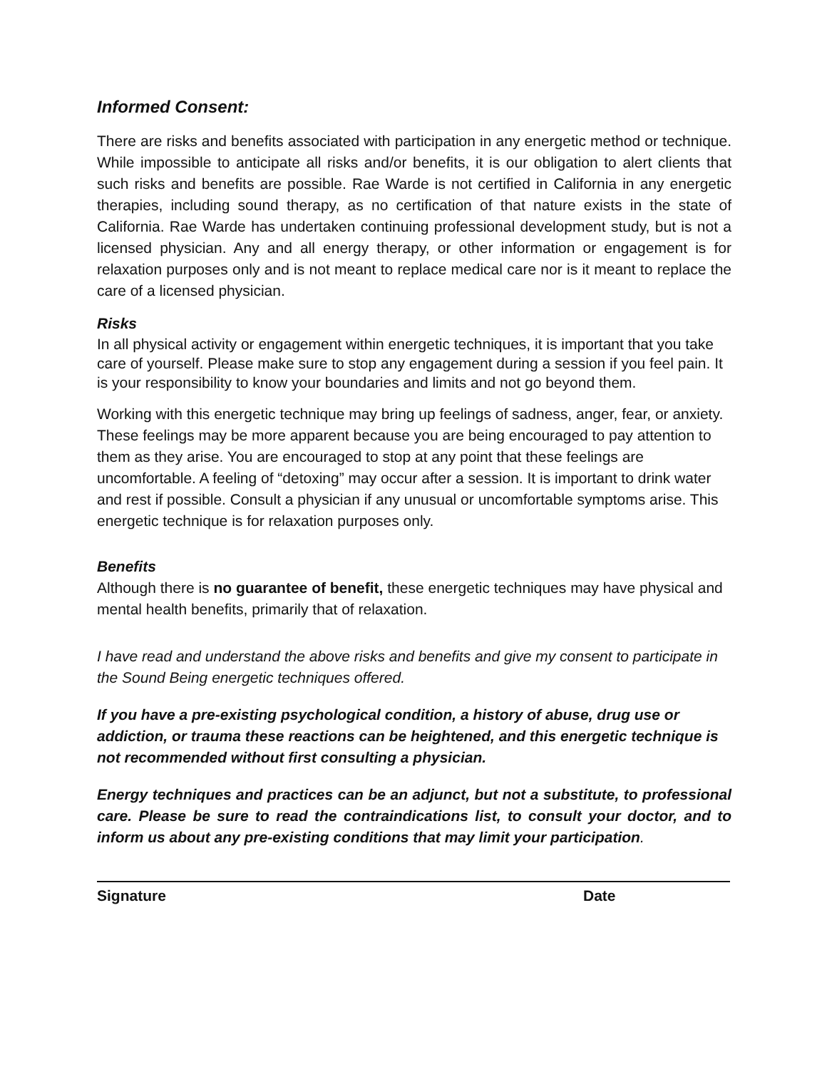Informed Consent:
There are risks and benefits associated with participation in any energetic method or technique. While impossible to anticipate all risks and/or benefits, it is our obligation to alert clients that such risks and benefits are possible. Rae Warde is not certified in California in any energetic therapies, including sound therapy, as no certification of that nature exists in the state of California. Rae Warde has undertaken continuing professional development study, but is not a licensed physician. Any and all energy therapy, or other information or engagement is for relaxation purposes only and is not meant to replace medical care nor is it meant to replace the care of a licensed physician.
Risks
In all physical activity or engagement within energetic techniques, it is important that you take care of yourself. Please make sure to stop any engagement during a session if you feel pain. It is your responsibility to know your boundaries and limits and not go beyond them.
Working with this energetic technique may bring up feelings of sadness, anger, fear, or anxiety. These feelings may be more apparent because you are being encouraged to pay attention to them as they arise. You are encouraged to stop at any point that these feelings are uncomfortable. A feeling of “detoxing” may occur after a session. It is important to drink water and rest if possible. Consult a physician if any unusual or uncomfortable symptoms arise. This energetic technique is for relaxation purposes only.
Benefits
Although there is no guarantee of benefit, these energetic techniques may have physical and mental health benefits, primarily that of relaxation.
I have read and understand the above risks and benefits and give my consent to participate in the Sound Being energetic techniques offered.
If you have a pre-existing psychological condition, a history of abuse, drug use or addiction, or trauma these reactions can be heightened, and this energetic technique is not recommended without first consulting a physician.
Energy techniques and practices can be an adjunct, but not a substitute, to professional care. Please be sure to read the contraindications list, to consult your doctor, and to inform us about any pre-existing conditions that may limit your participation.
Signature Date